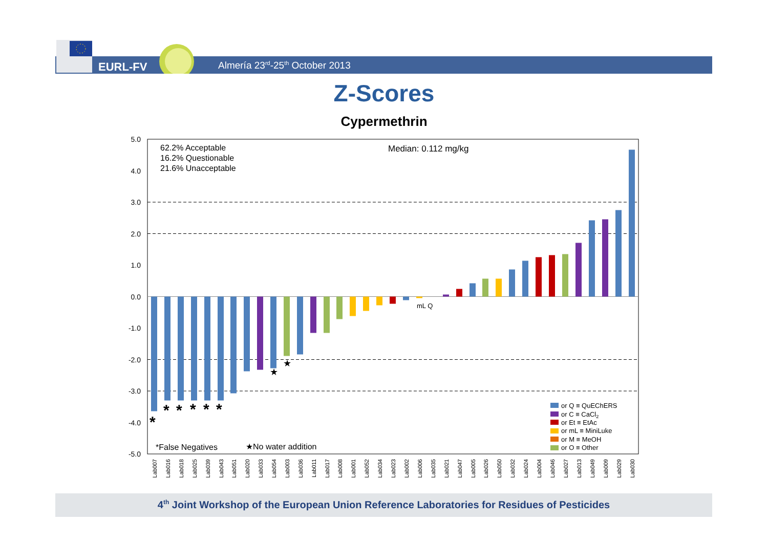EURL-FV
Almería 23<sup>rd</sup>-25<sup>th</sup> October 2013
Z-Scores
Cypermethrin
5.0
4.0
3.0
2.0
1.0
0.0
-1.0
-2.0
-3.0
-4.0
-5.0
62.2% Acceptable
16.2% Questionable
21.6% Unacceptable
Median: 0.112 mg/kg
mL Q
*
*
*
*
*
*
★
★
*False Negatives
★No water addition
or Q ≡ QuEChERS
or C ≡ CaCl2
or Et ≡ EtAc
or mL ≡ MiniLuke
or M ≡ MeOH
or O ≡ Other
Lab007
Lab016
Lab018
Lab025
Lab039
Lab043
Lab051
Lab020
Lab033
Lab054
Lab003
Lab036
Lab011
Lab017
Lab008
Lab001
Lab052
Lab034
Lab023
Lab002
Lab006
Lab035
Lab021
Lab047
Lab005
Lab026
Lab050
Lab032
Lab024
Lab004
Lab046
Lab027
Lab013
Lab049
Lab009
Lab029
Lab030
4<sup>th</sup> Joint Workshop of the European Union Reference Laboratories for Residues of Pesticides